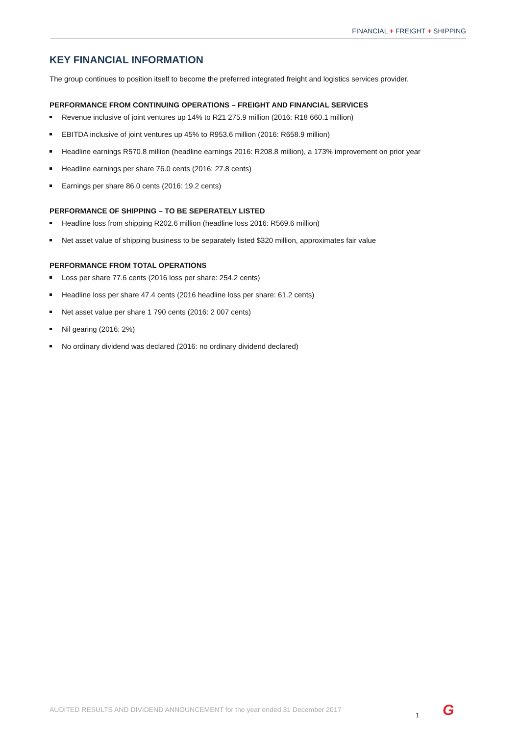FINANCIAL + FREIGHT + SHIPPING
KEY FINANCIAL INFORMATION
The group continues to position itself to become the preferred integrated freight and logistics services provider.
PERFORMANCE FROM CONTINUING OPERATIONS – FREIGHT AND FINANCIAL SERVICES
Revenue inclusive of joint ventures up 14% to R21 275.9 million (2016: R18 660.1 million)
EBITDA inclusive of joint ventures up 45% to R953.6 million (2016: R658.9 million)
Headline earnings R570.8 million (headline earnings 2016: R208.8 million), a 173% improvement on prior year
Headline earnings per share 76.0 cents (2016: 27.8 cents)
Earnings per share 86.0 cents (2016: 19.2 cents)
PERFORMANCE OF SHIPPING – TO BE SEPERATELY LISTED
Headline loss from shipping R202.6 million (headline loss 2016: R569.6 million)
Net asset value of shipping business to be separately listed $320 million, approximates fair value
PERFORMANCE FROM TOTAL OPERATIONS
Loss per share 77.6 cents (2016 loss per share: 254.2 cents)
Headline loss per share 47.4 cents (2016 headline loss per share: 61.2 cents)
Net asset value per share 1 790 cents (2016: 2 007 cents)
Nil gearing (2016: 2%)
No ordinary dividend was declared (2016: no ordinary dividend declared)
AUDITED RESULTS AND DIVIDEND ANNOUNCEMENT for the year ended 31 December 2017
1 G